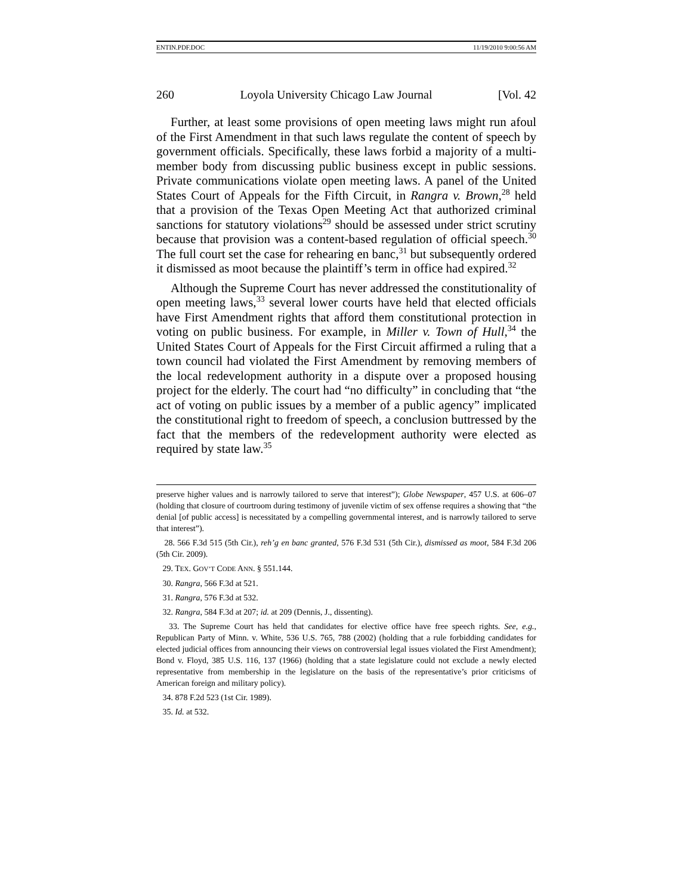ENTIN.PDF.DOC 11/19/2010 9:00:56 AM
260 Loyola University Chicago Law Journal [Vol. 42
Further, at least some provisions of open meeting laws might run afoul of the First Amendment in that such laws regulate the content of speech by government officials. Specifically, these laws forbid a majority of a multi-member body from discussing public business except in public sessions. Private communications violate open meeting laws. A panel of the United States Court of Appeals for the Fifth Circuit, in Rangra v. Brown,<sup>28</sup> held that a provision of the Texas Open Meeting Act that authorized criminal sanctions for statutory violations<sup>29</sup> should be assessed under strict scrutiny because that provision was a content-based regulation of official speech.<sup>30</sup> The full court set the case for rehearing en banc,<sup>31</sup> but subsequently ordered it dismissed as moot because the plaintiff’s term in office had expired.<sup>32</sup>
Although the Supreme Court has never addressed the constitutionality of open meeting laws,<sup>33</sup> several lower courts have held that elected officials have First Amendment rights that afford them constitutional protection in voting on public business. For example, in Miller v. Town of Hull,<sup>34</sup> the United States Court of Appeals for the First Circuit affirmed a ruling that a town council had violated the First Amendment by removing members of the local redevelopment authority in a dispute over a proposed housing project for the elderly. The court had “no difficulty” in concluding that “the act of voting on public issues by a member of a public agency” implicated the constitutional right to freedom of speech, a conclusion buttressed by the fact that the members of the redevelopment authority were elected as required by state law.<sup>35</sup>
preserve higher values and is narrowly tailored to serve that interest”); Globe Newspaper, 457 U.S. at 606–07 (holding that closure of courtroom during testimony of juvenile victim of sex offense requires a showing that “the denial [of public access] is necessitated by a compelling governmental interest, and is narrowly tailored to serve that interest”).
28. 566 F.3d 515 (5th Cir.), reh’g en banc granted, 576 F.3d 531 (5th Cir.), dismissed as moot, 584 F.3d 206 (5th Cir. 2009).
29. TEX. GOV’T CODE ANN. § 551.144.
30. Rangra, 566 F.3d at 521.
31. Rangra, 576 F.3d at 532.
32. Rangra, 584 F.3d at 207; id. at 209 (Dennis, J., dissenting).
33. The Supreme Court has held that candidates for elective office have free speech rights. See, e.g., Republican Party of Minn. v. White, 536 U.S. 765, 788 (2002) (holding that a rule forbidding candidates for elected judicial offices from announcing their views on controversial legal issues violated the First Amendment); Bond v. Floyd, 385 U.S. 116, 137 (1966) (holding that a state legislature could not exclude a newly elected representative from membership in the legislature on the basis of the representative’s prior criticisms of American foreign and military policy).
34. 878 F.2d 523 (1st Cir. 1989).
35. Id. at 532.